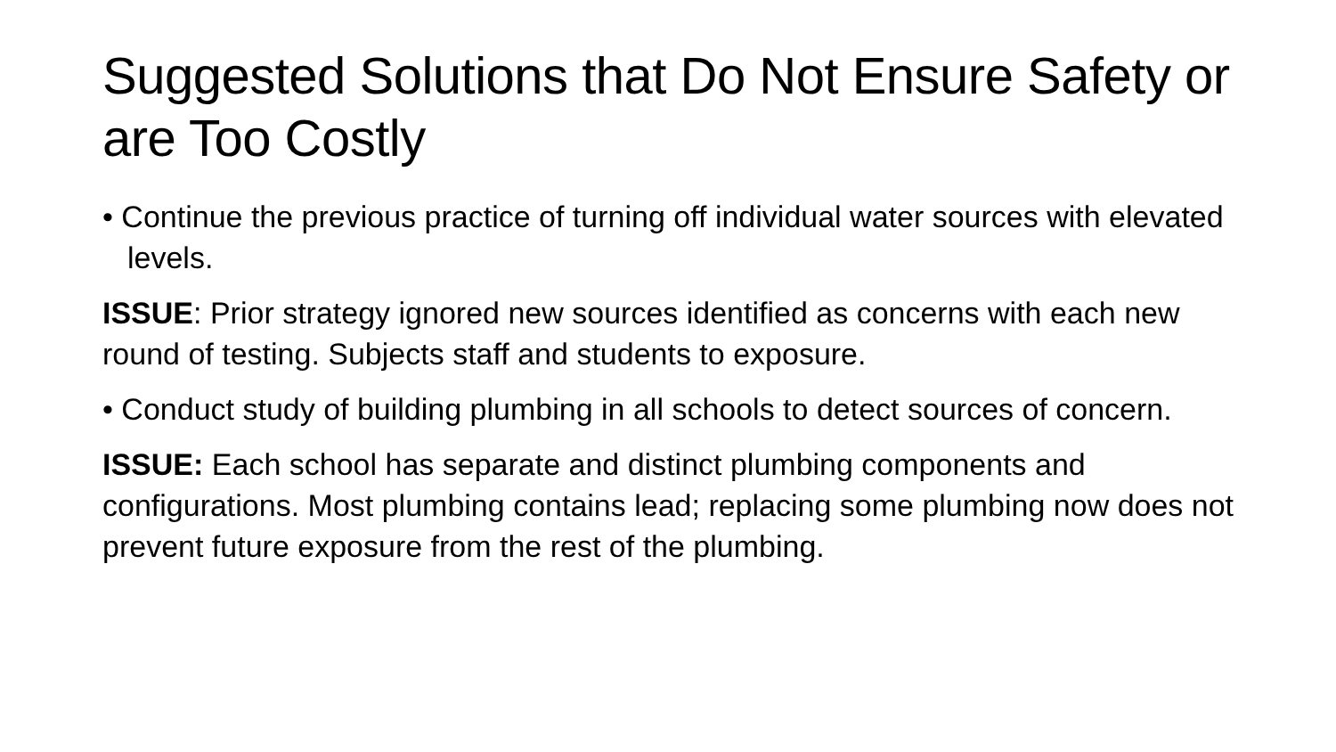Suggested Solutions that Do Not Ensure Safety or are Too Costly
• Continue the previous practice of turning off individual water sources with elevated levels.
ISSUE: Prior strategy ignored new sources identified as concerns with each new round of testing. Subjects staff and students to exposure.
• Conduct study of building plumbing in all schools to detect sources of concern.
ISSUE: Each school has separate and distinct plumbing components and configurations. Most plumbing contains lead; replacing some plumbing now does not prevent future exposure from the rest of the plumbing.